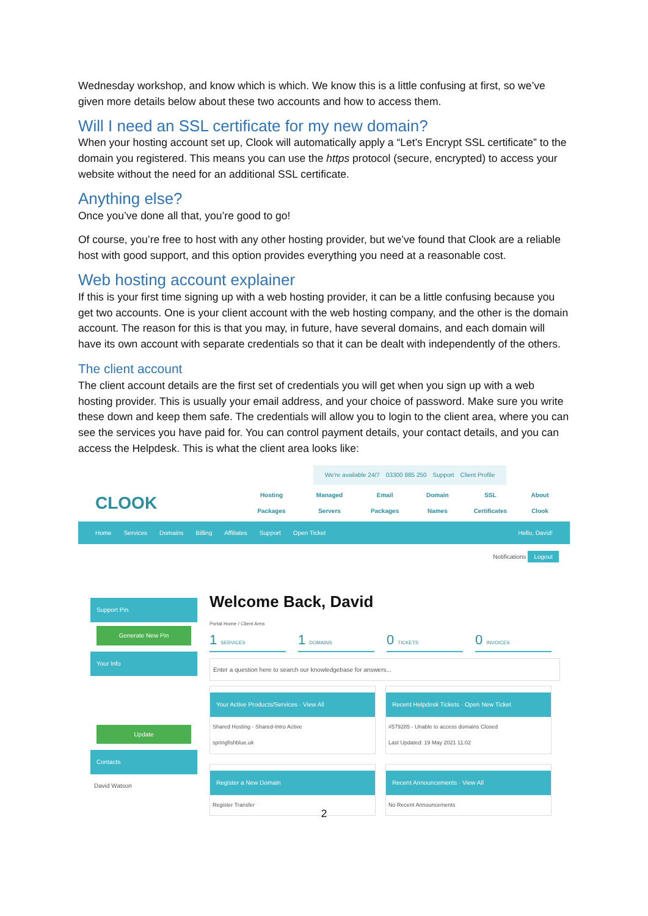Wednesday workshop, and know which is which. We know this is a little confusing at first, so we’ve given more details below about these two accounts and how to access them.
Will I need an SSL certificate for my new domain?
When your hosting account set up, Clook will automatically apply a “Let’s Encrypt SSL certificate” to the domain you registered. This means you can use the https protocol (secure, encrypted) to access your website without the need for an additional SSL certificate.
Anything else?
Once you’ve done all that, you’re good to go!
Of course, you’re free to host with any other hosting provider, but we’ve found that Clook are a reliable host with good support, and this option provides everything you need at a reasonable cost.
Web hosting account explainer
If this is your first time signing up with a web hosting provider, it can be a little confusing because you get two accounts. One is your client account with the web hosting company, and the other is the domain account. The reason for this is that you may, in future, have several domains, and each domain will have its own account with separate credentials so that it can be dealt with independently of the others.
The client account
The client account details are the first set of credentials you will get when you sign up with a web hosting provider. This is usually your email address, and your choice of password. Make sure you write these down and keep them safe. The credentials will allow you to login to the client area, where you can see the services you have paid for. You can control payment details, your contact details, and you can access the Helpdesk. This is what the client area looks like:
We're available 24/7 03300 885 250 Support Client Profile
CLOOK
Hosting Packages Managed Servers Email Packages Domain Names SSL Certificates About Clook
Home Services Domains Billing Affiliates Support Open Ticket Hello, David!
Notifications Logout
Support Pin
Generate New Pin
Your Info
Update
Contacts
David Watson
Welcome Back, David
Portal Home / Client Area
1 SERVICES
1 DOMAINS
0 TICKETS
0 INVOICES
Enter a question here to search our knowledgebase for answers...
Your Active Products/Services · View All
Shared Hosting - Shared-Intro Active
springfishblue.uk
Recent Helpdesk Tickets · Open New Ticket
#579285 - Unable to access domains Closed
Last Updated: 19 May 2021 11:02
Register a New Domain
Register Transfer
Recent Announcements · View All
No Recent Announcements
2